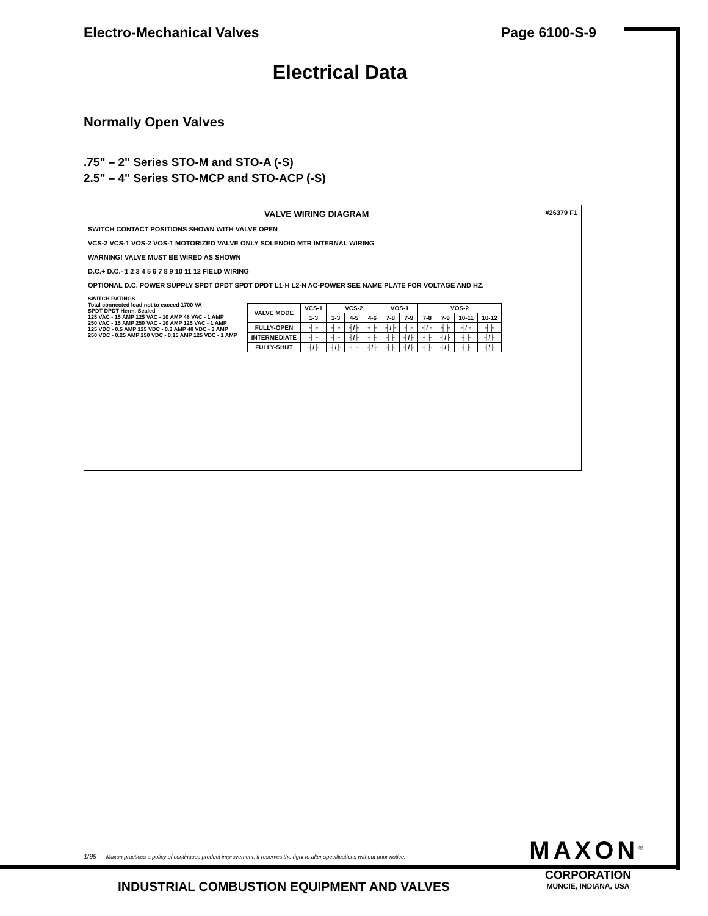Electro-Mechanical Valves Page 6100-S-9
Electrical Data
Normally Open Valves
.75" – 2" Series STO-M and STO-A (-S)
2.5" – 4" Series STO-MCP and STO-ACP (-S)
VALVE WIRING DIAGRAM #26379 F1
SWITCH CONTACT POSITIONS SHOWN WITH VALVE OPEN
VCS-2 VCS-1 VOS-2 VOS-1 MOTORIZED VALVE ONLY SOLENOID MTR INTERNAL WIRING
WARNING! VALVE MUST BE WIRED AS SHOWN
D.C.+ D.C.- 1 2 3 4 5 6 7 8 9 10 11 12 FIELD WIRING
OPTIONAL D.C. POWER SUPPLY SPDT DPDT SPDT DPDT L1-H L2-N AC-POWER SEE NAME PLATE FOR VOLTAGE AND HZ.
SWITCH RATINGS
Total connected load not to exceed 1700 VA
SPDT DPDT Herm. Sealed
125 VAC - 15 AMP 125 VAC - 10 AMP 48 VAC - 1 AMP
250 VAC - 15 AMP 250 VAC - 10 AMP 125 VAC - 1 AMP
125 VDC - 0.5 AMP 125 VDC - 0.3 AMP 48 VDC - 3 AMP
250 VDC - 0.25 AMP 250 VDC - 0.15 AMP 125 VDC - 1 AMP
| VALVE MODE | VCS-1 | VCS-2 | | | VOS-1 | | VOS-2 | | | |
| --- | --- | --- | --- | --- | --- | --- | --- | --- | --- | --- |
| | 1-3 | 1-3 | 4-5 | 4-6 | 7-8 | 7-9 | 7-8 | 7-9 | 10-11 | 10-12 |
| FULLY-OPEN | ┤├ | ┤├ | ┤/├ | ┤├ | ┤/├ | ┤├ | ┤/├ | ┤├ | ┤/├ | ┤├ |
| INTERMEDIATE | ┤├ | ┤├ | ┤/├ | ┤├ | ┤├ | ┤/├ | ┤├ | ┤/├ | ┤├ | ┤/├ |
| FULLY-SHUT | ┤/├ | ┤/├ | ┤├ | ┤/├ | ┤├ | ┤/├ | ┤├ | ┤/├ | ┤├ | ┤/├ |
1/99 Maxon practices a policy of continuous product improvement. It reserves the right to alter specifications without prior notice.
MAXON<sup>®</sup>
CORPORATION
MUNCIE, INDIANA, USA
INDUSTRIAL COMBUSTION EQUIPMENT AND VALVES